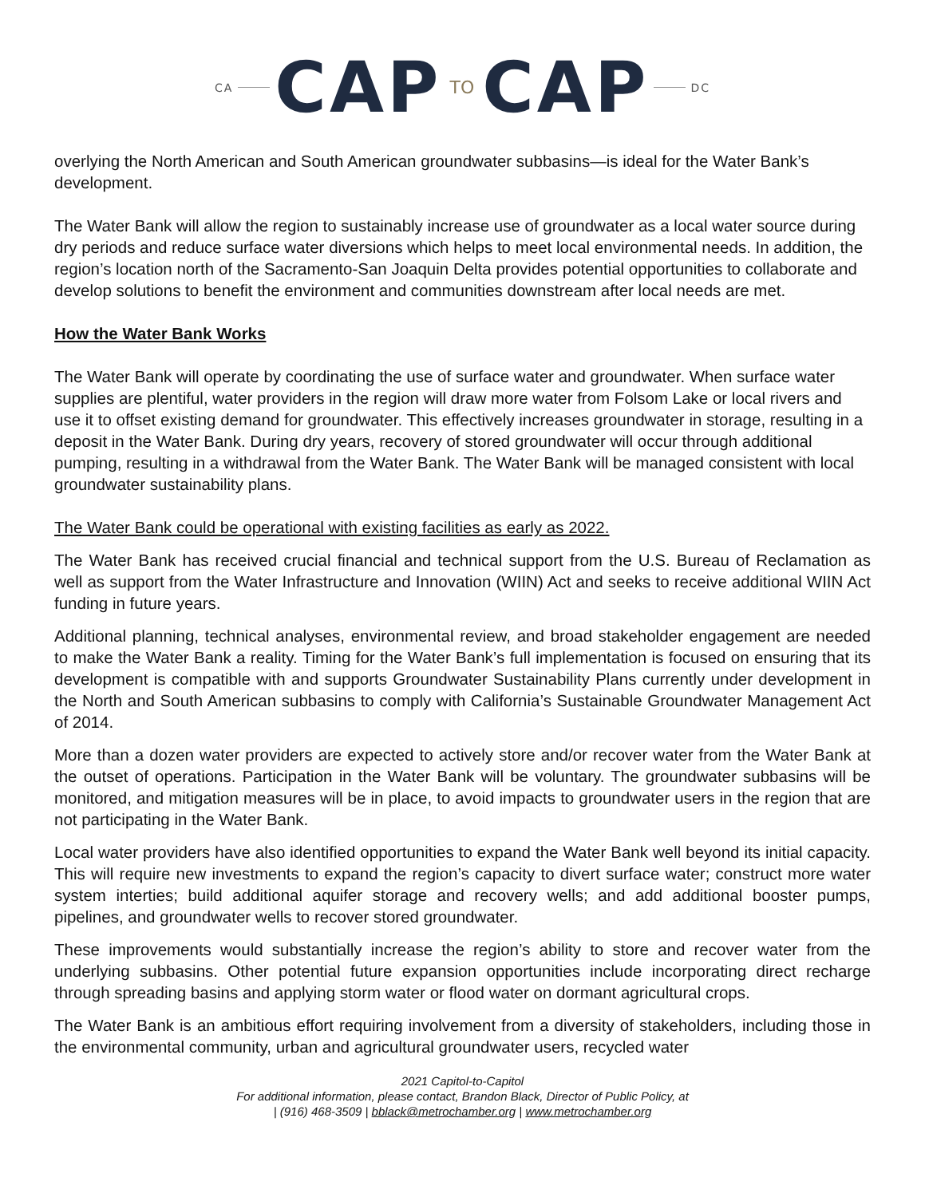CA CAP TO CAP DC
overlying the North American and South American groundwater subbasins—is ideal for the Water Bank’s development.
The Water Bank will allow the region to sustainably increase use of groundwater as a local water source during dry periods and reduce surface water diversions which helps to meet local environmental needs. In addition, the region’s location north of the Sacramento-San Joaquin Delta provides potential opportunities to collaborate and develop solutions to benefit the environment and communities downstream after local needs are met.
How the Water Bank Works
The Water Bank will operate by coordinating the use of surface water and groundwater. When surface water supplies are plentiful, water providers in the region will draw more water from Folsom Lake or local rivers and use it to offset existing demand for groundwater. This effectively increases groundwater in storage, resulting in a deposit in the Water Bank. During dry years, recovery of stored groundwater will occur through additional pumping, resulting in a withdrawal from the Water Bank. The Water Bank will be managed consistent with local groundwater sustainability plans.
The Water Bank could be operational with existing facilities as early as 2022.
The Water Bank has received crucial financial and technical support from the U.S. Bureau of Reclamation as well as support from the Water Infrastructure and Innovation (WIIN) Act and seeks to receive additional WIIN Act funding in future years.
Additional planning, technical analyses, environmental review, and broad stakeholder engagement are needed to make the Water Bank a reality. Timing for the Water Bank’s full implementation is focused on ensuring that its development is compatible with and supports Groundwater Sustainability Plans currently under development in the North and South American subbasins to comply with California’s Sustainable Groundwater Management Act of 2014.
More than a dozen water providers are expected to actively store and/or recover water from the Water Bank at the outset of operations. Participation in the Water Bank will be voluntary. The groundwater subbasins will be monitored, and mitigation measures will be in place, to avoid impacts to groundwater users in the region that are not participating in the Water Bank.
Local water providers have also identified opportunities to expand the Water Bank well beyond its initial capacity. This will require new investments to expand the region’s capacity to divert surface water; construct more water system interties; build additional aquifer storage and recovery wells; and add additional booster pumps, pipelines, and groundwater wells to recover stored groundwater.
These improvements would substantially increase the region’s ability to store and recover water from the underlying subbasins. Other potential future expansion opportunities include incorporating direct recharge through spreading basins and applying storm water or flood water on dormant agricultural crops.
The Water Bank is an ambitious effort requiring involvement from a diversity of stakeholders, including those in the environmental community, urban and agricultural groundwater users, recycled water
2021 Capitol-to-Capitol
For additional information, please contact, Brandon Black, Director of Public Policy, at
| (916) 468-3509 | bblack@metrochamber.org | www.metrochamber.org